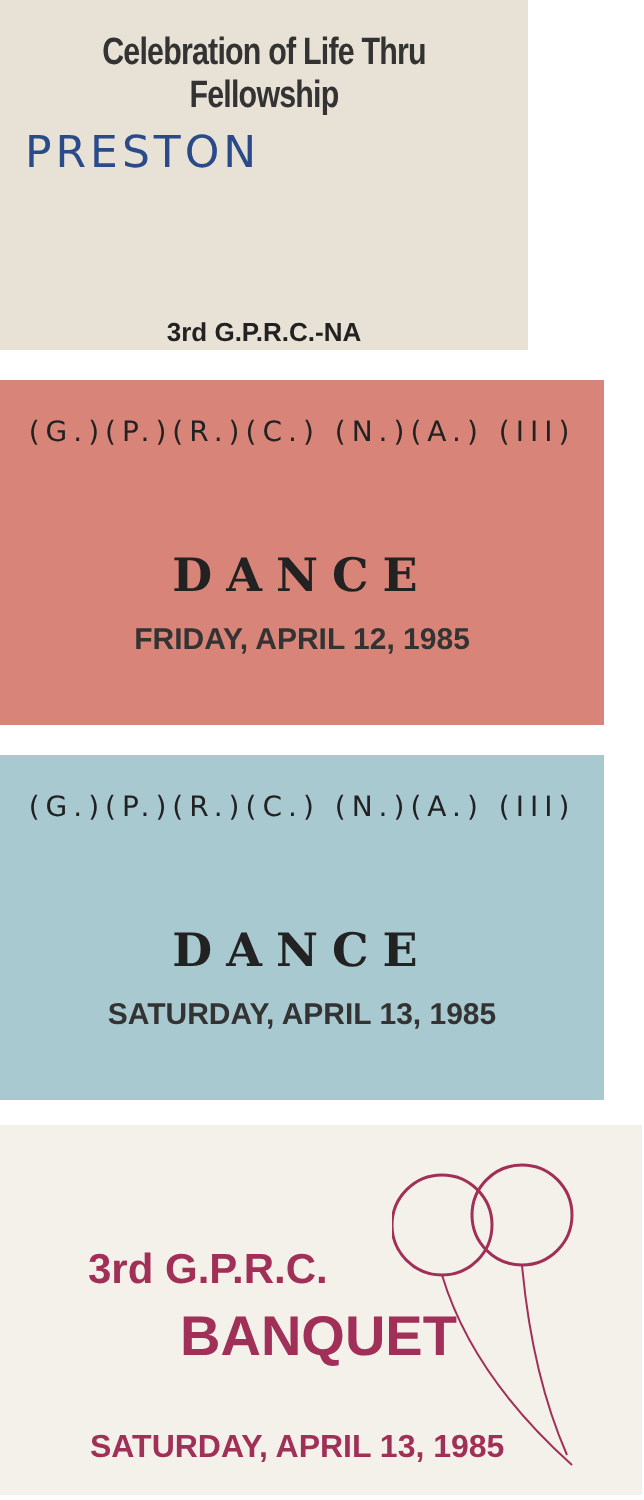Celebration of Life Thru Fellowship
PRESTON
3rd G.P.R.C.-NA
(G.)(P.)(R.)(C.) (N.)(A.) (III)
DANCE
FRIDAY, APRIL 12, 1985
(G.)(P.)(R.)(C.) (N.)(A.) (III)
DANCE
SATURDAY, APRIL 13, 1985
3rd G.P.R.C.
BANQUET
SATURDAY, APRIL 13, 1985